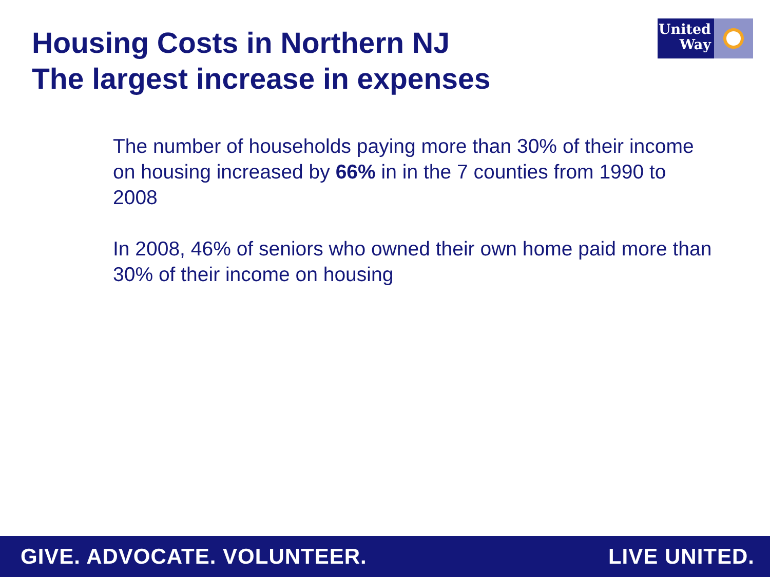Housing Costs in Northern NJ
The largest increase in expenses
United
Way
The number of households paying more than 30% of their income on housing increased by 66% in in the 7 counties from 1990 to 2008
In 2008, 46% of seniors who owned their own home paid more than 30% of their income on housing
GIVE. ADVOCATE. VOLUNTEER. LIVE UNITED.